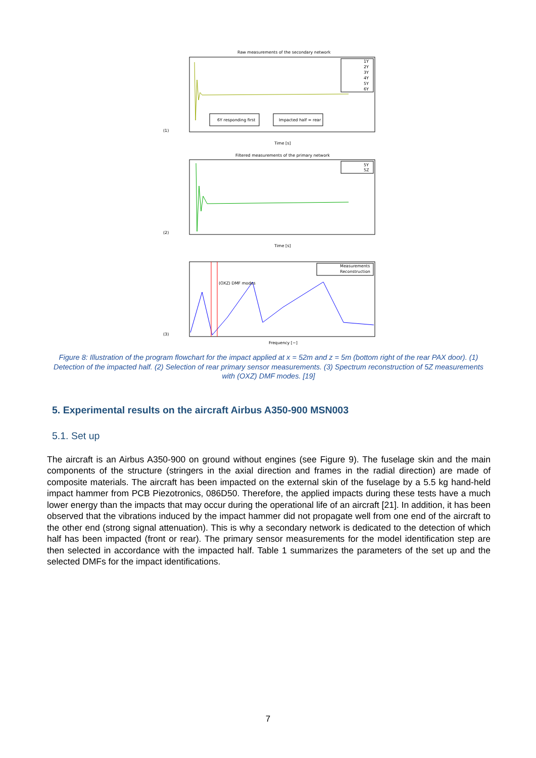Raw measurements of the secondary network
1Y
2Y
3Y
4Y
5Y
6Y
6Y responding first
Impacted half = rear
(1)
Time [s]
Filtered measurements of the primary network
5Y
5Z
(2)
Time [s]
Measurements
Reconstruction
(OXZ) DMF modes
(3)
Frequency [−]
Figure 8: Illustration of the program flowchart for the impact applied at x = 52m and z = 5m (bottom right of the rear PAX door). (1) Detection of the impacted half. (2) Selection of rear primary sensor measurements. (3) Spectrum reconstruction of 5Z measurements with (OXZ) DMF modes. [19]
5. Experimental results on the aircraft Airbus A350-900 MSN003
5.1. Set up
The aircraft is an Airbus A350-900 on ground without engines (see Figure 9). The fuselage skin and the main components of the structure (stringers in the axial direction and frames in the radial direction) are made of composite materials. The aircraft has been impacted on the external skin of the fuselage by a 5.5 kg hand-held impact hammer from PCB Piezotronics, 086D50. Therefore, the applied impacts during these tests have a much lower energy than the impacts that may occur during the operational life of an aircraft [21]. In addition, it has been observed that the vibrations induced by the impact hammer did not propagate well from one end of the aircraft to the other end (strong signal attenuation). This is why a secondary network is dedicated to the detection of which half has been impacted (front or rear). The primary sensor measurements for the model identification step are then selected in accordance with the impacted half. Table 1 summarizes the parameters of the set up and the selected DMFs for the impact identifications.
7